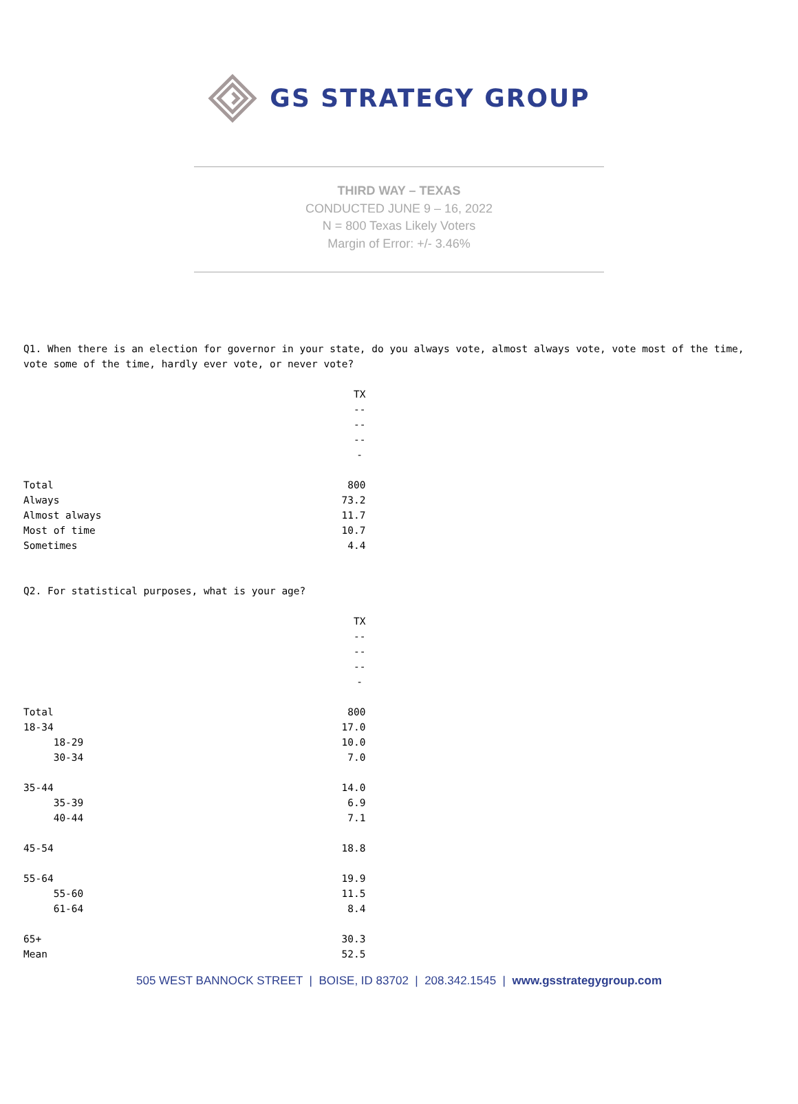GS STRATEGY GROUP
THIRD WAY – TEXAS
CONDUCTED JUNE 9 – 16, 2022
N = 800 Texas Likely Voters
Margin of Error: +/- 3.46%
Q1. When there is an election for governor in your state, do you always vote, almost always vote, vote most of the time, vote some of the time, hardly ever vote, or never vote?
| | TX ------- |
| --- | --- |
| Total | 800 |
| Always | 73.2 |
| Almost always | 11.7 |
| Most of time | 10.7 |
| Sometimes | 4.4 |
Q2. For statistical purposes, what is your age?
| | TX ------- |
| --- | --- |
| Total | 800 |
| 18-34 | 17.0 |
| 18-29 | 10.0 |
| 30-34 | 7.0 |
| 35-44 | 14.0 |
| 35-39 | 6.9 |
| 40-44 | 7.1 |
| 45-54 | 18.8 |
| 55-64 | 19.9 |
| 55-60 | 11.5 |
| 61-64 | 8.4 |
| 65+ | 30.3 |
| Mean | 52.5 |
505 WEST BANNOCK STREET | BOISE, ID 83702 | 208.342.1545 | www.gsstrategygroup.com